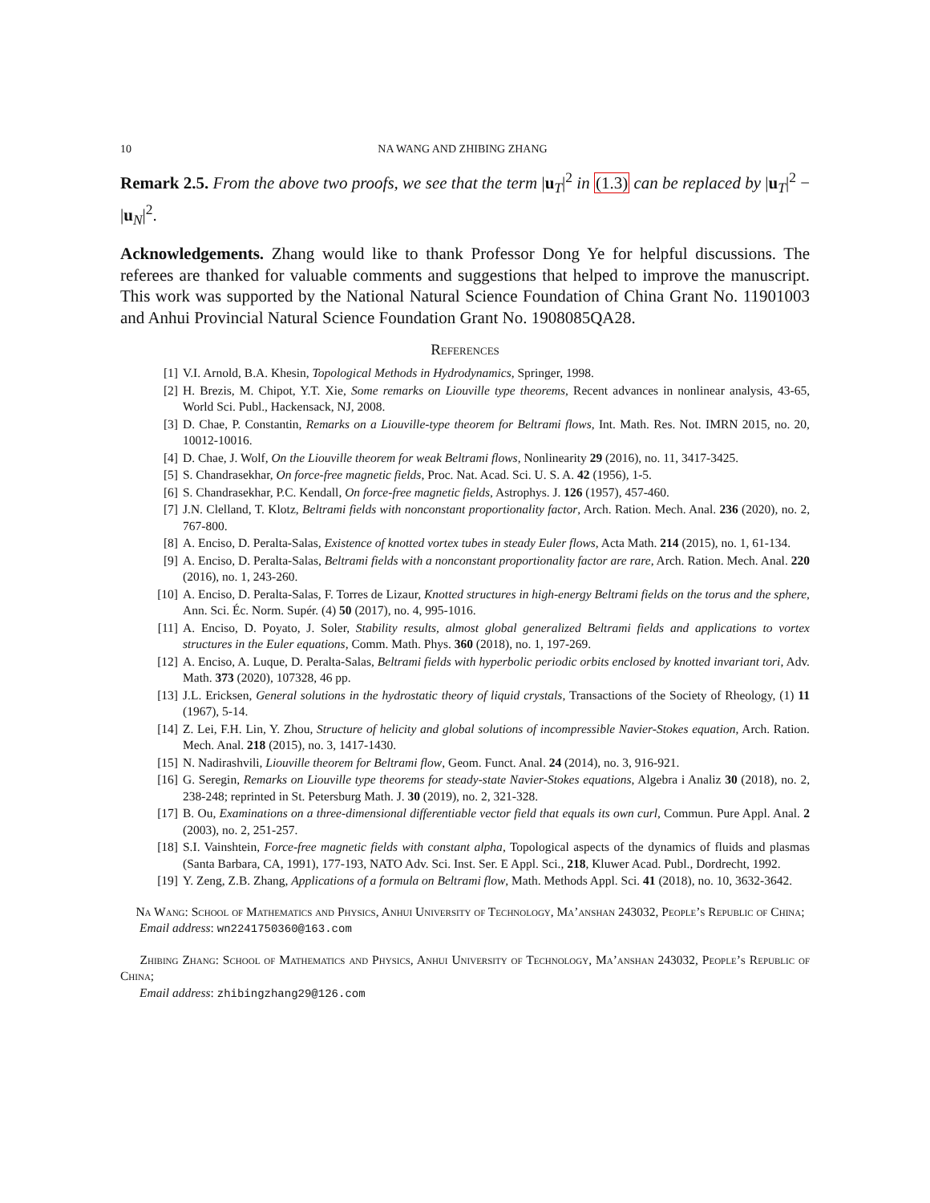10 NA WANG AND ZHIBING ZHANG
Remark 2.5. From the above two proofs, we see that the term |u<sub>T</sub>|<sup>2</sup> in (1.3) can be replaced by |u<sub>T</sub>|<sup>2</sup> − |u<sub>N</sub>|<sup>2</sup>.
Acknowledgements. Zhang would like to thank Professor Dong Ye for helpful discussions. The referees are thanked for valuable comments and suggestions that helped to improve the manuscript. This work was supported by the National Natural Science Foundation of China Grant No. 11901003 and Anhui Provincial Natural Science Foundation Grant No. 1908085QA28.
References
[1] V.I. Arnold, B.A. Khesin, Topological Methods in Hydrodynamics, Springer, 1998.
[2] H. Brezis, M. Chipot, Y.T. Xie, Some remarks on Liouville type theorems, Recent advances in nonlinear analysis, 43-65, World Sci. Publ., Hackensack, NJ, 2008.
[3] D. Chae, P. Constantin, Remarks on a Liouville-type theorem for Beltrami flows, Int. Math. Res. Not. IMRN 2015, no. 20, 10012-10016.
[4] D. Chae, J. Wolf, On the Liouville theorem for weak Beltrami flows, Nonlinearity 29 (2016), no. 11, 3417-3425.
[5] S. Chandrasekhar, On force-free magnetic fields, Proc. Nat. Acad. Sci. U. S. A. 42 (1956), 1-5.
[6] S. Chandrasekhar, P.C. Kendall, On force-free magnetic fields, Astrophys. J. 126 (1957), 457-460.
[7] J.N. Clelland, T. Klotz, Beltrami fields with nonconstant proportionality factor, Arch. Ration. Mech. Anal. 236 (2020), no. 2, 767-800.
[8] A. Enciso, D. Peralta-Salas, Existence of knotted vortex tubes in steady Euler flows, Acta Math. 214 (2015), no. 1, 61-134.
[9] A. Enciso, D. Peralta-Salas, Beltrami fields with a nonconstant proportionality factor are rare, Arch. Ration. Mech. Anal. 220 (2016), no. 1, 243-260.
[10] A. Enciso, D. Peralta-Salas, F. Torres de Lizaur, Knotted structures in high-energy Beltrami fields on the torus and the sphere, Ann. Sci. Éc. Norm. Supér. (4) 50 (2017), no. 4, 995-1016.
[11] A. Enciso, D. Poyato, J. Soler, Stability results, almost global generalized Beltrami fields and applications to vortex structures in the Euler equations, Comm. Math. Phys. 360 (2018), no. 1, 197-269.
[12] A. Enciso, A. Luque, D. Peralta-Salas, Beltrami fields with hyperbolic periodic orbits enclosed by knotted invariant tori, Adv. Math. 373 (2020), 107328, 46 pp.
[13] J.L. Ericksen, General solutions in the hydrostatic theory of liquid crystals, Transactions of the Society of Rheology, (1) 11 (1967), 5-14.
[14] Z. Lei, F.H. Lin, Y. Zhou, Structure of helicity and global solutions of incompressible Navier-Stokes equation, Arch. Ration. Mech. Anal. 218 (2015), no. 3, 1417-1430.
[15] N. Nadirashvili, Liouville theorem for Beltrami flow, Geom. Funct. Anal. 24 (2014), no. 3, 916-921.
[16] G. Seregin, Remarks on Liouville type theorems for steady-state Navier-Stokes equations, Algebra i Analiz 30 (2018), no. 2, 238-248; reprinted in St. Petersburg Math. J. 30 (2019), no. 2, 321-328.
[17] B. Ou, Examinations on a three-dimensional differentiable vector field that equals its own curl, Commun. Pure Appl. Anal. 2 (2003), no. 2, 251-257.
[18] S.I. Vainshtein, Force-free magnetic fields with constant alpha, Topological aspects of the dynamics of fluids and plasmas (Santa Barbara, CA, 1991), 177-193, NATO Adv. Sci. Inst. Ser. E Appl. Sci., 218, Kluwer Acad. Publ., Dordrecht, 1992.
[19] Y. Zeng, Z.B. Zhang, Applications of a formula on Beltrami flow, Math. Methods Appl. Sci. 41 (2018), no. 10, 3632-3642.
Na Wang: School of Mathematics and Physics, Anhui University of Technology, Ma’anshan 243032, People’s Republic of China;
Email address: wn2241750360@163.com
Zhibing Zhang: School of Mathematics and Physics, Anhui University of Technology, Ma’anshan 243032, People’s Republic of China;
Email address: zhibingzhang29@126.com